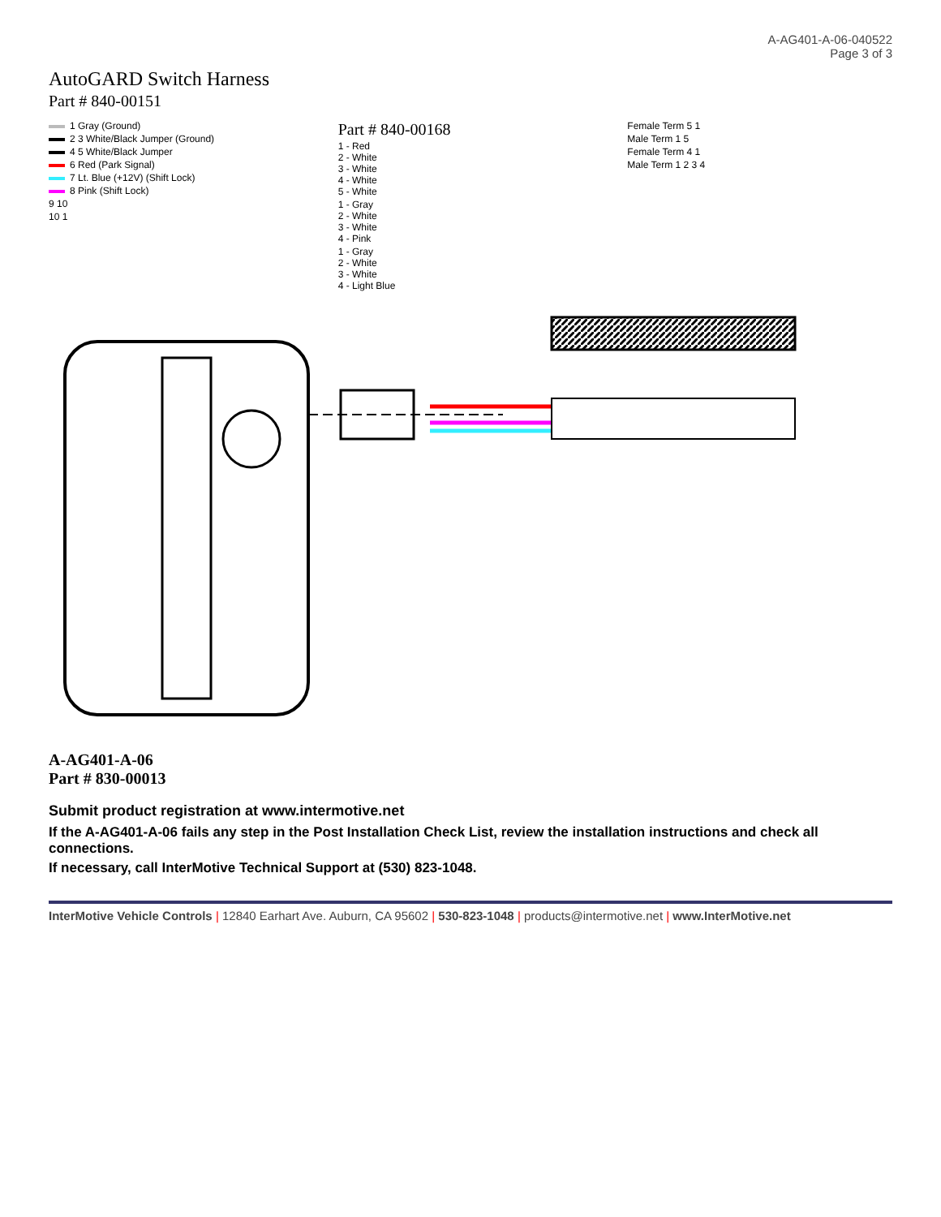A-AG401-A-06-040522
Page 3 of 3
AutoGARD Switch Harness
Part # 840-00151
1 Gray (Ground)
2 3 White/Black Jumper (Ground)
4 5 White/Black Jumper
6 Red (Park Signal)
7 Lt. Blue (+12V) (Shift Lock)
8 Pink (Shift Lock)
9 10
10 1
Part # 840-00168
1 - Red
2 - White
3 - White
4 - White
5 - White
1 - Gray
2 - White
3 - White
4 - Pink
1 - Gray
2 - White
3 - White
4 - Light Blue
Female Term 5 1
Male Term 1 5
Female Term 4 1
Male Term 1 2 3 4
A-AG401-A-06
Part # 830-00013
Submit product registration at www.intermotive.net
If the A-AG401-A-06 fails any step in the Post Installation Check List, review the installation instructions and check all connections.
If necessary, call InterMotive Technical Support at (530) 823-1048.
InterMotive Vehicle Controls | 12840 Earhart Ave. Auburn, CA 95602 | 530-823-1048 | products@intermotive.net | www.InterMotive.net